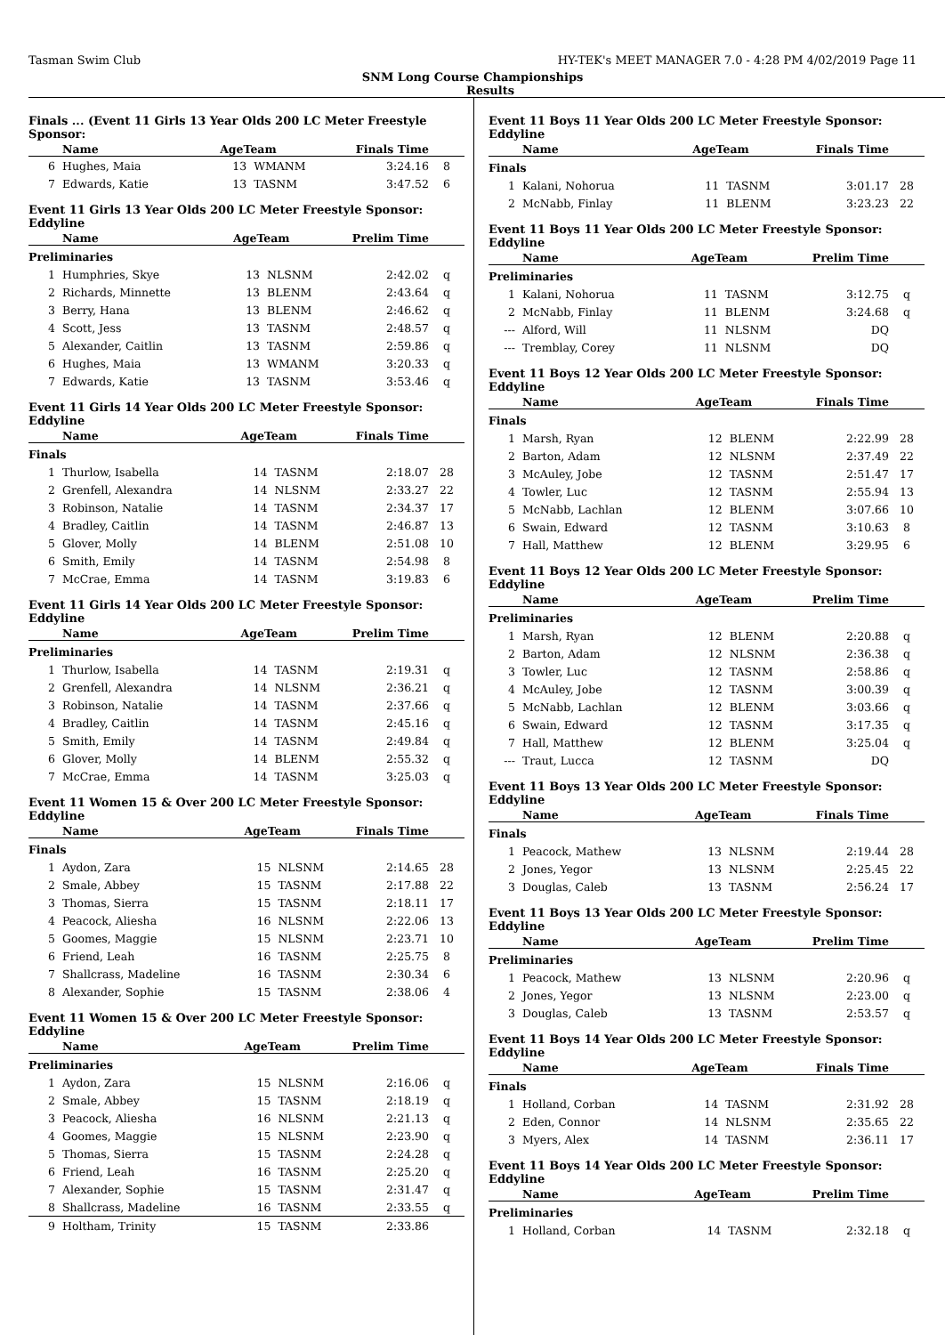Tasman Swim Club HY-TEK's MEET MANAGER 7.0 - 4:28 PM 4/02/2019 Page 11
SNM Long Course Championships
Results
Finals ... (Event 11 Girls 13 Year Olds 200 LC Meter Freestyle Sponsor:
| | Name | AgeTeam | | Finals Time | |
| --- | --- | --- | --- | --- | --- |
| 6 | Hughes, Maia | 13 | WMANM | 3:24.16 | 8 |
| 7 | Edwards, Katie | 13 | TASNM | 3:47.52 | 6 |
Event 11 Girls 13 Year Olds 200 LC Meter Freestyle Sponsor: Eddyline
| | Name | AgeTeam | | Prelim Time | |
| --- | --- | --- | --- | --- | --- |
| Preliminaries | | | | | |
| 1 | Humphries, Skye | 13 | NLSNM | 2:42.02 | q |
| 2 | Richards, Minnette | 13 | BLENM | 2:43.64 | q |
| 3 | Berry, Hana | 13 | BLENM | 2:46.62 | q |
| 4 | Scott, Jess | 13 | TASNM | 2:48.57 | q |
| 5 | Alexander, Caitlin | 13 | TASNM | 2:59.86 | q |
| 6 | Hughes, Maia | 13 | WMANM | 3:20.33 | q |
| 7 | Edwards, Katie | 13 | TASNM | 3:53.46 | q |
Event 11 Girls 14 Year Olds 200 LC Meter Freestyle Sponsor: Eddyline
| | Name | AgeTeam | | Finals Time | |
| --- | --- | --- | --- | --- | --- |
| Finals | | | | | |
| 1 | Thurlow, Isabella | 14 | TASNM | 2:18.07 | 28 |
| 2 | Grenfell, Alexandra | 14 | NLSNM | 2:33.27 | 22 |
| 3 | Robinson, Natalie | 14 | TASNM | 2:34.37 | 17 |
| 4 | Bradley, Caitlin | 14 | TASNM | 2:46.87 | 13 |
| 5 | Glover, Molly | 14 | BLENM | 2:51.08 | 10 |
| 6 | Smith, Emily | 14 | TASNM | 2:54.98 | 8 |
| 7 | McCrae, Emma | 14 | TASNM | 3:19.83 | 6 |
Event 11 Girls 14 Year Olds 200 LC Meter Freestyle Sponsor: Eddyline
| | Name | AgeTeam | | Prelim Time | |
| --- | --- | --- | --- | --- | --- |
| Preliminaries | | | | | |
| 1 | Thurlow, Isabella | 14 | TASNM | 2:19.31 | q |
| 2 | Grenfell, Alexandra | 14 | NLSNM | 2:36.21 | q |
| 3 | Robinson, Natalie | 14 | TASNM | 2:37.66 | q |
| 4 | Bradley, Caitlin | 14 | TASNM | 2:45.16 | q |
| 5 | Smith, Emily | 14 | TASNM | 2:49.84 | q |
| 6 | Glover, Molly | 14 | BLENM | 2:55.32 | q |
| 7 | McCrae, Emma | 14 | TASNM | 3:25.03 | q |
Event 11 Women 15 & Over 200 LC Meter Freestyle Sponsor: Eddyline
| | Name | AgeTeam | | Finals Time | |
| --- | --- | --- | --- | --- | --- |
| Finals | | | | | |
| 1 | Aydon, Zara | 15 | NLSNM | 2:14.65 | 28 |
| 2 | Smale, Abbey | 15 | TASNM | 2:17.88 | 22 |
| 3 | Thomas, Sierra | 15 | TASNM | 2:18.11 | 17 |
| 4 | Peacock, Aliesha | 16 | NLSNM | 2:22.06 | 13 |
| 5 | Goomes, Maggie | 15 | NLSNM | 2:23.71 | 10 |
| 6 | Friend, Leah | 16 | TASNM | 2:25.75 | 8 |
| 7 | Shallcrass, Madeline | 16 | TASNM | 2:30.34 | 6 |
| 8 | Alexander, Sophie | 15 | TASNM | 2:38.06 | 4 |
Event 11 Women 15 & Over 200 LC Meter Freestyle Sponsor: Eddyline
| | Name | AgeTeam | | Prelim Time | |
| --- | --- | --- | --- | --- | --- |
| Preliminaries | | | | | |
| 1 | Aydon, Zara | 15 | NLSNM | 2:16.06 | q |
| 2 | Smale, Abbey | 15 | TASNM | 2:18.19 | q |
| 3 | Peacock, Aliesha | 16 | NLSNM | 2:21.13 | q |
| 4 | Goomes, Maggie | 15 | NLSNM | 2:23.90 | q |
| 5 | Thomas, Sierra | 15 | TASNM | 2:24.28 | q |
| 6 | Friend, Leah | 16 | TASNM | 2:25.20 | q |
| 7 | Alexander, Sophie | 15 | TASNM | 2:31.47 | q |
| 8 | Shallcrass, Madeline | 16 | TASNM | 2:33.55 | q |
| 9 | Holtham, Trinity | 15 | TASNM | 2:33.86 | |
Event 11 Boys 11 Year Olds 200 LC Meter Freestyle Sponsor: Eddyline
| | Name | AgeTeam | | Finals Time | |
| --- | --- | --- | --- | --- | --- |
| Finals | | | | | |
| 1 | Kalani, Nohorua | 11 | TASNM | 3:01.17 | 28 |
| 2 | McNabb, Finlay | 11 | BLENM | 3:23.23 | 22 |
Event 11 Boys 11 Year Olds 200 LC Meter Freestyle Sponsor: Eddyline
| | Name | AgeTeam | | Prelim Time | |
| --- | --- | --- | --- | --- | --- |
| Preliminaries | | | | | |
| 1 | Kalani, Nohorua | 11 | TASNM | 3:12.75 | q |
| 2 | McNabb, Finlay | 11 | BLENM | 3:24.68 | q |
| --- | Alford, Will | 11 | NLSNM | DQ | |
| --- | Tremblay, Corey | 11 | NLSNM | DQ | |
Event 11 Boys 12 Year Olds 200 LC Meter Freestyle Sponsor: Eddyline
| | Name | AgeTeam | | Finals Time | |
| --- | --- | --- | --- | --- | --- |
| Finals | | | | | |
| 1 | Marsh, Ryan | 12 | BLENM | 2:22.99 | 28 |
| 2 | Barton, Adam | 12 | NLSNM | 2:37.49 | 22 |
| 3 | McAuley, Jobe | 12 | TASNM | 2:51.47 | 17 |
| 4 | Towler, Luc | 12 | TASNM | 2:55.94 | 13 |
| 5 | McNabb, Lachlan | 12 | BLENM | 3:07.66 | 10 |
| 6 | Swain, Edward | 12 | TASNM | 3:10.63 | 8 |
| 7 | Hall, Matthew | 12 | BLENM | 3:29.95 | 6 |
Event 11 Boys 12 Year Olds 200 LC Meter Freestyle Sponsor: Eddyline
| | Name | AgeTeam | | Prelim Time | |
| --- | --- | --- | --- | --- | --- |
| Preliminaries | | | | | |
| 1 | Marsh, Ryan | 12 | BLENM | 2:20.88 | q |
| 2 | Barton, Adam | 12 | NLSNM | 2:36.38 | q |
| 3 | Towler, Luc | 12 | TASNM | 2:58.86 | q |
| 4 | McAuley, Jobe | 12 | TASNM | 3:00.39 | q |
| 5 | McNabb, Lachlan | 12 | BLENM | 3:03.66 | q |
| 6 | Swain, Edward | 12 | TASNM | 3:17.35 | q |
| 7 | Hall, Matthew | 12 | BLENM | 3:25.04 | q |
| --- | Traut, Lucca | 12 | TASNM | DQ | |
Event 11 Boys 13 Year Olds 200 LC Meter Freestyle Sponsor: Eddyline
| | Name | AgeTeam | | Finals Time | |
| --- | --- | --- | --- | --- | --- |
| Finals | | | | | |
| 1 | Peacock, Mathew | 13 | NLSNM | 2:19.44 | 28 |
| 2 | Jones, Yegor | 13 | NLSNM | 2:25.45 | 22 |
| 3 | Douglas, Caleb | 13 | TASNM | 2:56.24 | 17 |
Event 11 Boys 13 Year Olds 200 LC Meter Freestyle Sponsor: Eddyline
| | Name | AgeTeam | | Prelim Time | |
| --- | --- | --- | --- | --- | --- |
| Preliminaries | | | | | |
| 1 | Peacock, Mathew | 13 | NLSNM | 2:20.96 | q |
| 2 | Jones, Yegor | 13 | NLSNM | 2:23.00 | q |
| 3 | Douglas, Caleb | 13 | TASNM | 2:53.57 | q |
Event 11 Boys 14 Year Olds 200 LC Meter Freestyle Sponsor: Eddyline
| | Name | AgeTeam | | Finals Time | |
| --- | --- | --- | --- | --- | --- |
| Finals | | | | | |
| 1 | Holland, Corban | 14 | TASNM | 2:31.92 | 28 |
| 2 | Eden, Connor | 14 | NLSNM | 2:35.65 | 22 |
| 3 | Myers, Alex | 14 | TASNM | 2:36.11 | 17 |
Event 11 Boys 14 Year Olds 200 LC Meter Freestyle Sponsor: Eddyline
| | Name | AgeTeam | | Prelim Time | |
| --- | --- | --- | --- | --- | --- |
| Preliminaries | | | | | |
| 1 | Holland, Corban | 14 | TASNM | 2:32.18 | q |